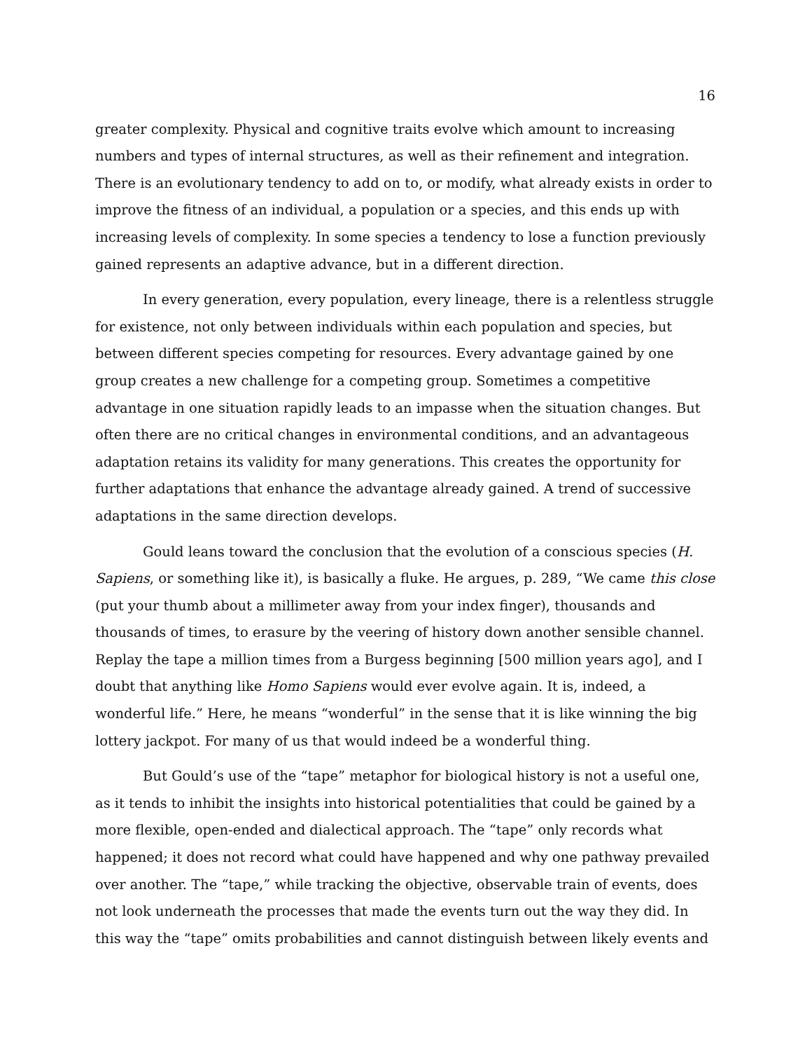16
greater complexity. Physical and cognitive traits evolve which amount to increasing numbers and types of internal structures, as well as their refinement and integration. There is an evolutionary tendency to add on to, or modify, what already exists in order to improve the fitness of an individual, a population or a species, and this ends up with increasing levels of complexity. In some species a tendency to lose a function previously gained represents an adaptive advance, but in a different direction.
In every generation, every population, every lineage, there is a relentless struggle for existence, not only between individuals within each population and species, but between different species competing for resources. Every advantage gained by one group creates a new challenge for a competing group. Sometimes a competitive advantage in one situation rapidly leads to an impasse when the situation changes. But often there are no critical changes in environmental conditions, and an advantageous adaptation retains its validity for many generations. This creates the opportunity for further adaptations that enhance the advantage already gained. A trend of successive adaptations in the same direction develops.
Gould leans toward the conclusion that the evolution of a conscious species (H. Sapiens, or something like it), is basically a fluke. He argues, p. 289, “We came this close (put your thumb about a millimeter away from your index finger), thousands and thousands of times, to erasure by the veering of history down another sensible channel. Replay the tape a million times from a Burgess beginning [500 million years ago], and I doubt that anything like Homo Sapiens would ever evolve again. It is, indeed, a wonderful life.” Here, he means “wonderful” in the sense that it is like winning the big lottery jackpot. For many of us that would indeed be a wonderful thing.
But Gould’s use of the “tape” metaphor for biological history is not a useful one, as it tends to inhibit the insights into historical potentialities that could be gained by a more flexible, open-ended and dialectical approach. The “tape” only records what happened; it does not record what could have happened and why one pathway prevailed over another. The “tape,” while tracking the objective, observable train of events, does not look underneath the processes that made the events turn out the way they did. In this way the “tape” omits probabilities and cannot distinguish between likely events and